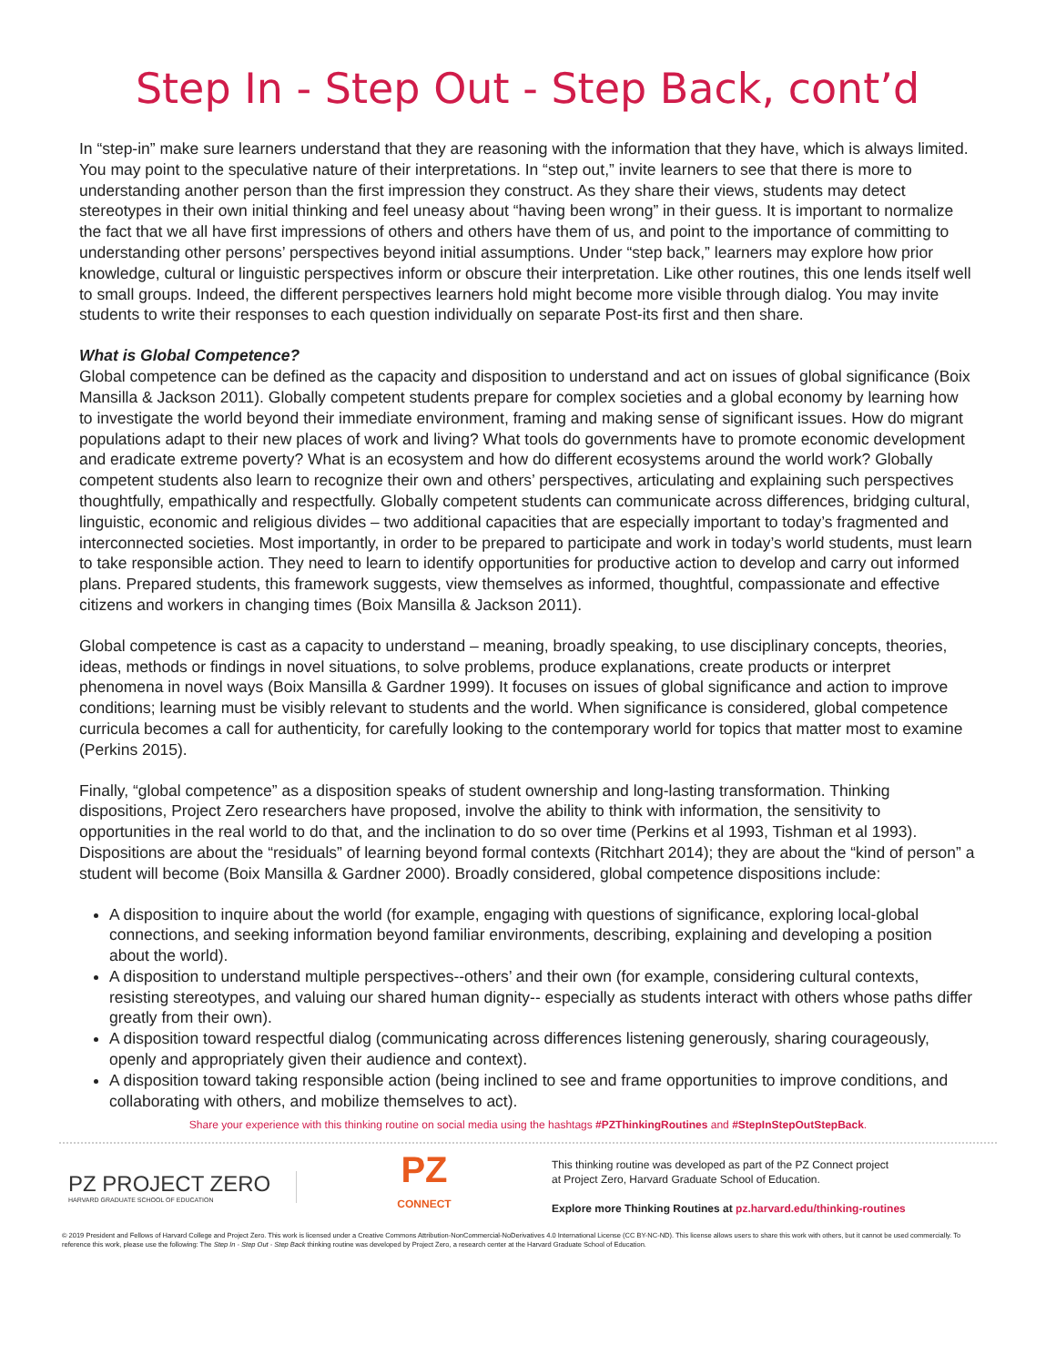Step In - Step Out - Step Back, cont’d
In “step-in” make sure learners understand that they are reasoning with the information that they have, which is always limited. You may point to the speculative nature of their interpretations. In “step out,” invite learners to see that there is more to understanding another person than the first impression they construct. As they share their views, students may detect stereotypes in their own initial thinking and feel uneasy about “having been wrong” in their guess. It is important to normalize the fact that we all have first impressions of others and others have them of us, and point to the importance of committing to understanding other persons’ perspectives beyond initial assumptions. Under “step back,” learners may explore how prior knowledge, cultural or linguistic perspectives inform or obscure their interpretation. Like other routines, this one lends itself well to small groups. Indeed, the different perspectives learners hold might become more visible through dialog. You may invite students to write their responses to each question individually on separate Post-its first and then share.
What is Global Competence?
Global competence can be defined as the capacity and disposition to understand and act on issues of global significance (Boix Mansilla & Jackson 2011). Globally competent students prepare for complex societies and a global economy by learning how to investigate the world beyond their immediate environment, framing and making sense of significant issues. How do migrant populations adapt to their new places of work and living? What tools do governments have to promote economic development and eradicate extreme poverty? What is an ecosystem and how do different ecosystems around the world work? Globally competent students also learn to recognize their own and others’ perspectives, articulating and explaining such perspectives thoughtfully, empathically and respectfully. Globally competent students can communicate across differences, bridging cultural, linguistic, economic and religious divides – two additional capacities that are especially important to today’s fragmented and interconnected societies. Most importantly, in order to be prepared to participate and work in today’s world students, must learn to take responsible action. They need to learn to identify opportunities for productive action to develop and carry out informed plans. Prepared students, this framework suggests, view themselves as informed, thoughtful, compassionate and effective citizens and workers in changing times (Boix Mansilla & Jackson 2011).
Global competence is cast as a capacity to understand – meaning, broadly speaking, to use disciplinary concepts, theories, ideas, methods or findings in novel situations, to solve problems, produce explanations, create products or interpret phenomena in novel ways (Boix Mansilla & Gardner 1999). It focuses on issues of global significance and action to improve conditions; learning must be visibly relevant to students and the world. When significance is considered, global competence curricula becomes a call for authenticity, for carefully looking to the contemporary world for topics that matter most to examine (Perkins 2015).
Finally, “global competence” as a disposition speaks of student ownership and long-lasting transformation. Thinking dispositions, Project Zero researchers have proposed, involve the ability to think with information, the sensitivity to opportunities in the real world to do that, and the inclination to do so over time (Perkins et al 1993, Tishman et al 1993). Dispositions are about the “residuals” of learning beyond formal contexts (Ritchhart 2014); they are about the “kind of person” a student will become (Boix Mansilla & Gardner 2000). Broadly considered, global competence dispositions include:
A disposition to inquire about the world (for example, engaging with questions of significance, exploring local-global connections, and seeking information beyond familiar environments, describing, explaining and developing a position about the world).
A disposition to understand multiple perspectives--others’ and their own (for example, considering cultural contexts, resisting stereotypes, and valuing our shared human dignity-- especially as students interact with others whose paths differ greatly from their own).
A disposition toward respectful dialog (communicating across differences listening generously, sharing courageously, openly and appropriately given their audience and context).
A disposition toward taking responsible action (being inclined to see and frame opportunities to improve conditions, and collaborating with others, and mobilize themselves to act).
Share your experience with this thinking routine on social media using the hashtags #PZThinkingRoutines and #StepInStepOutStepBack.
PZ PROJECT ZERO
HARVARD GRADUATE SCHOOL OF EDUCATION
PZ
CONNECT
This thinking routine was developed as part of the PZ Connect project
at Project Zero, Harvard Graduate School of Education.
Explore more Thinking Routines at pz.harvard.edu/thinking-routines
© 2019 President and Fellows of Harvard College and Project Zero. This work is licensed under a Creative Commons Attribution-NonCommercial-NoDerivatives 4.0 International License (CC BY-NC-ND). This license allows users to share this work with others, but it cannot be used commercially. To reference this work, please use the following: The Step In - Step Out - Step Back thinking routine was developed by Project Zero, a research center at the Harvard Graduate School of Education.